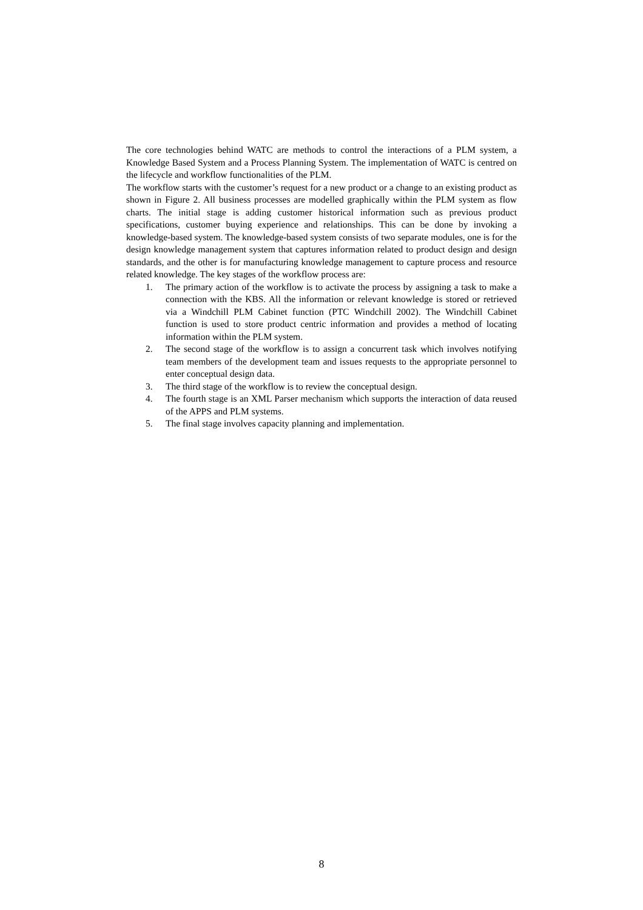The core technologies behind WATC are methods to control the interactions of a PLM system, a Knowledge Based System and a Process Planning System. The implementation of WATC is centred on the lifecycle and workflow functionalities of the PLM.
The workflow starts with the customer’s request for a new product or a change to an existing product as shown in Figure 2. All business processes are modelled graphically within the PLM system as flow charts. The initial stage is adding customer historical information such as previous product specifications, customer buying experience and relationships. This can be done by invoking a knowledge-based system. The knowledge-based system consists of two separate modules, one is for the design knowledge management system that captures information related to product design and design standards, and the other is for manufacturing knowledge management to capture process and resource related knowledge. The key stages of the workflow process are:
1. The primary action of the workflow is to activate the process by assigning a task to make a connection with the KBS. All the information or relevant knowledge is stored or retrieved via a Windchill PLM Cabinet function (PTC Windchill 2002). The Windchill Cabinet function is used to store product centric information and provides a method of locating information within the PLM system.
2. The second stage of the workflow is to assign a concurrent task which involves notifying team members of the development team and issues requests to the appropriate personnel to enter conceptual design data.
3. The third stage of the workflow is to review the conceptual design.
4. The fourth stage is an XML Parser mechanism which supports the interaction of data reused of the APPS and PLM systems.
5. The final stage involves capacity planning and implementation.
8